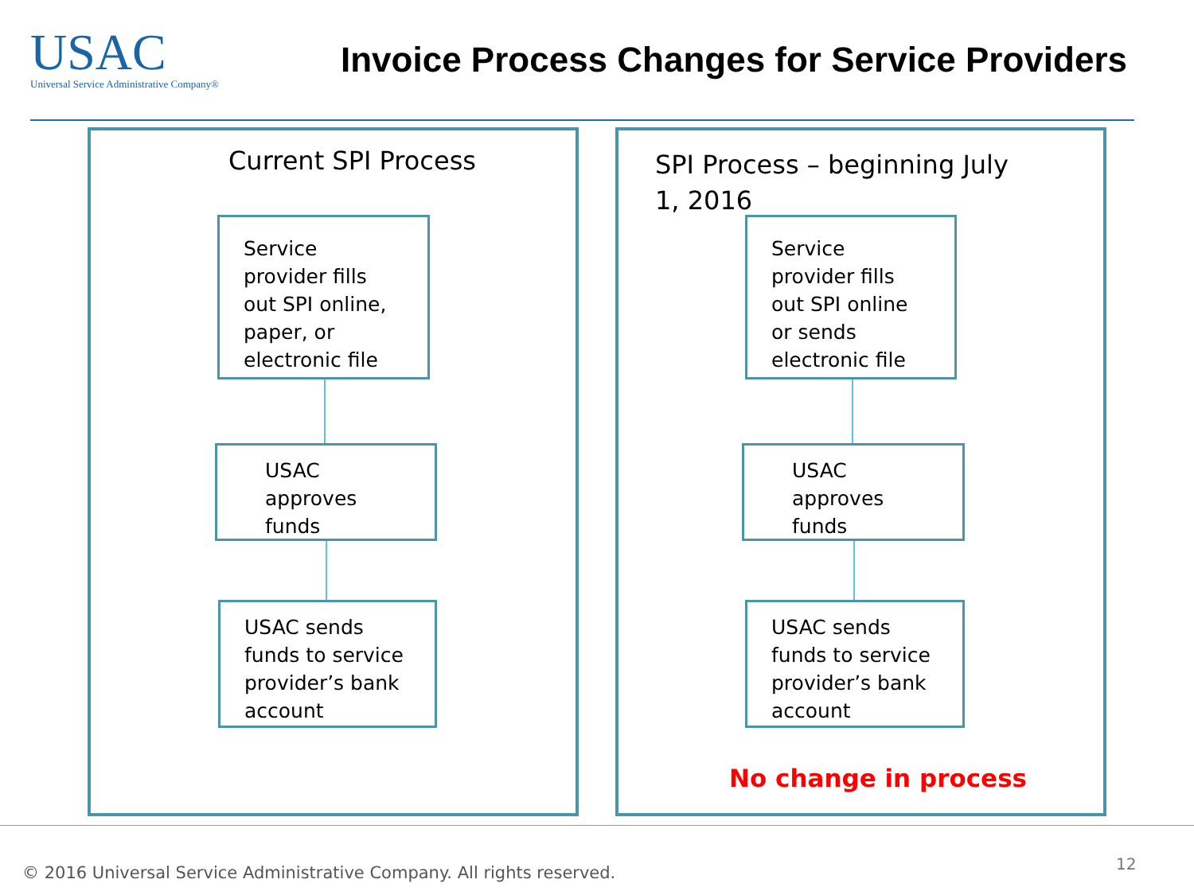USAC
Universal Service Administrative Company®
Invoice Process Changes for Service Providers
Current SPI Process
SPI Process – beginning July 1, 2016
Service provider fills out SPI online, paper, or electronic file
USAC approves funds
USAC sends funds to service provider’s bank account
Service provider fills out SPI online or sends electronic file
USAC approves funds
USAC sends funds to service provider’s bank account
No change in process
© 2016 Universal Service Administrative Company. All rights reserved.
12